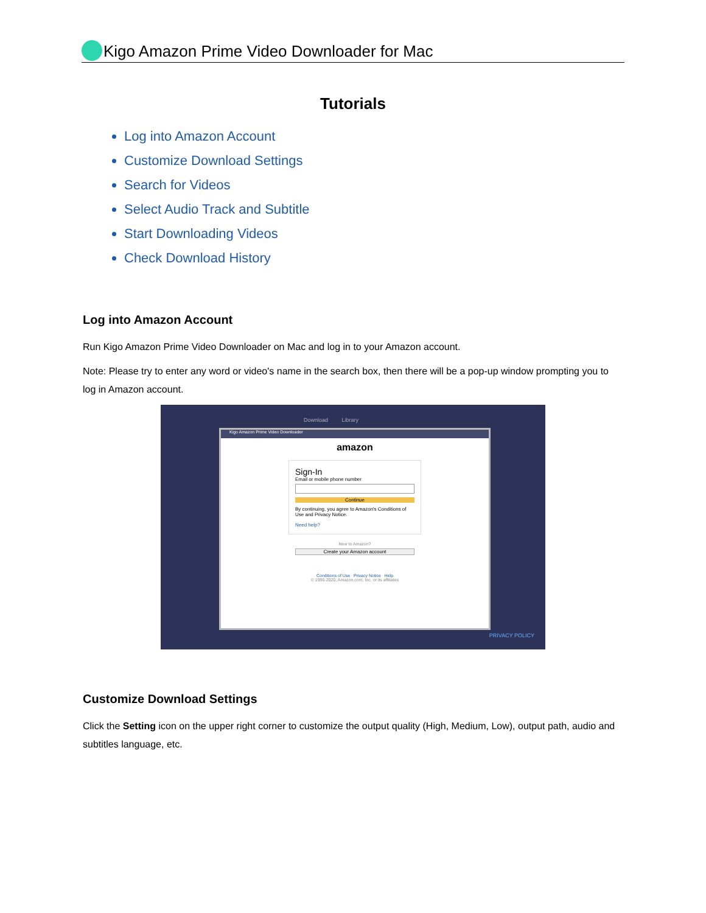Kigo Amazon Prime Video Downloader for Mac
Tutorials
Log into Amazon Account
Customize Download Settings
Search for Videos
Select Audio Track and Subtitle
Start Downloading Videos
Check Download History
Log into Amazon Account
Run Kigo Amazon Prime Video Downloader on Mac and log in to your Amazon account.
Note: Please try to enter any word or video's name in the search box, then there will be a pop-up window prompting you to log in Amazon account.
Download Library
Kigo Amazon Prime Video Downloader
amazon
Sign-In
Email or mobile phone number
Continue
By continuing, you agree to Amazon's Conditions of Use and Privacy Notice.
Need help?
New to Amazon?
Create your Amazon account
Conditions of Use Privacy Notice Help
© 1996-2020, Amazon.com, Inc. or its affiliates
PRIVACY POLICY
Customize Download Settings
Click the Setting icon on the upper right corner to customize the output quality (High, Medium, Low), output path, audio and subtitles language, etc.